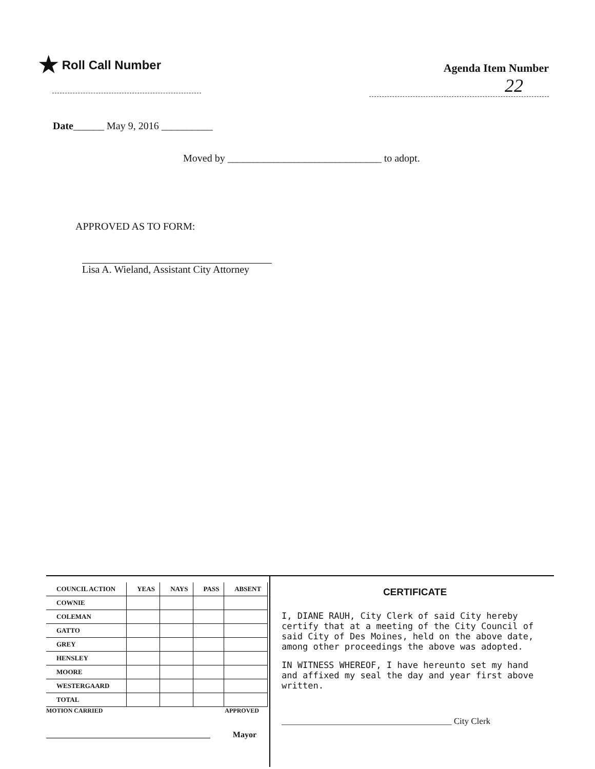★ Roll Call Number
Agenda Item Number
22
Date______ May 9, 2016 __________
Moved by ______________________________ to adopt.
APPROVED AS TO FORM:
Lisa A. Wieland, Assistant City Attorney
| COUNCIL ACTION | YEAS | NAYS | PASS | ABSENT |
| --- | --- | --- | --- | --- |
| COWNIE | | | | |
| COLEMAN | | | | |
| GATTO | | | | |
| GREY | | | | |
| HENSLEY | | | | |
| MOORE | | | | |
| WESTERGAARD | | | | |
| TOTAL | | | | |
MOTION CARRIED APPROVED
________________________________________ Mayor
CERTIFICATE
I, DIANE RAUH, City Clerk of said City hereby certify that at a meeting of the City Council of said City of Des Moines, held on the above date, among other proceedings the above was adopted.
IN WITNESS WHEREOF, I have hereunto set my hand and affixed my seal the day and year first above written.
_______________________________________ City Clerk